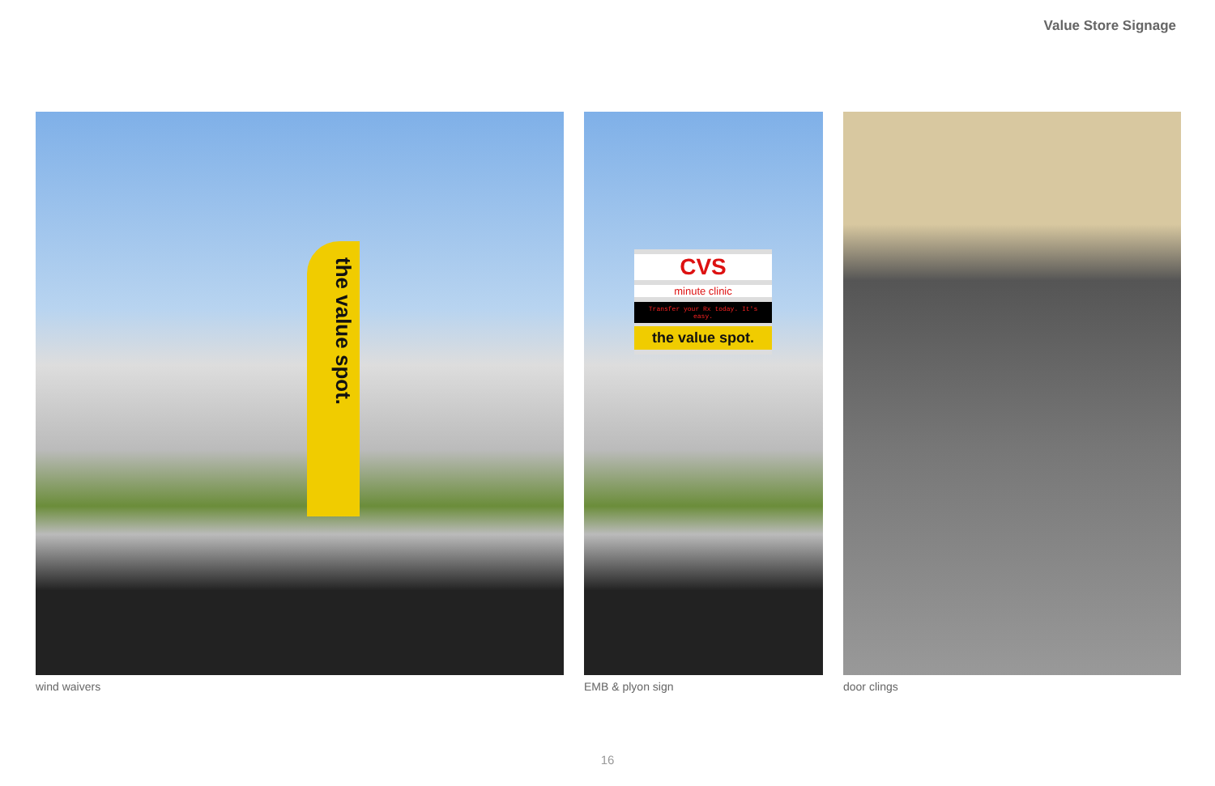Value Store Signage
the value spot.
wind waivers
CVS
minute clinic
Transfer your Rx today. It's easy.
the value spot.
EMB & plyon sign
door clings
16